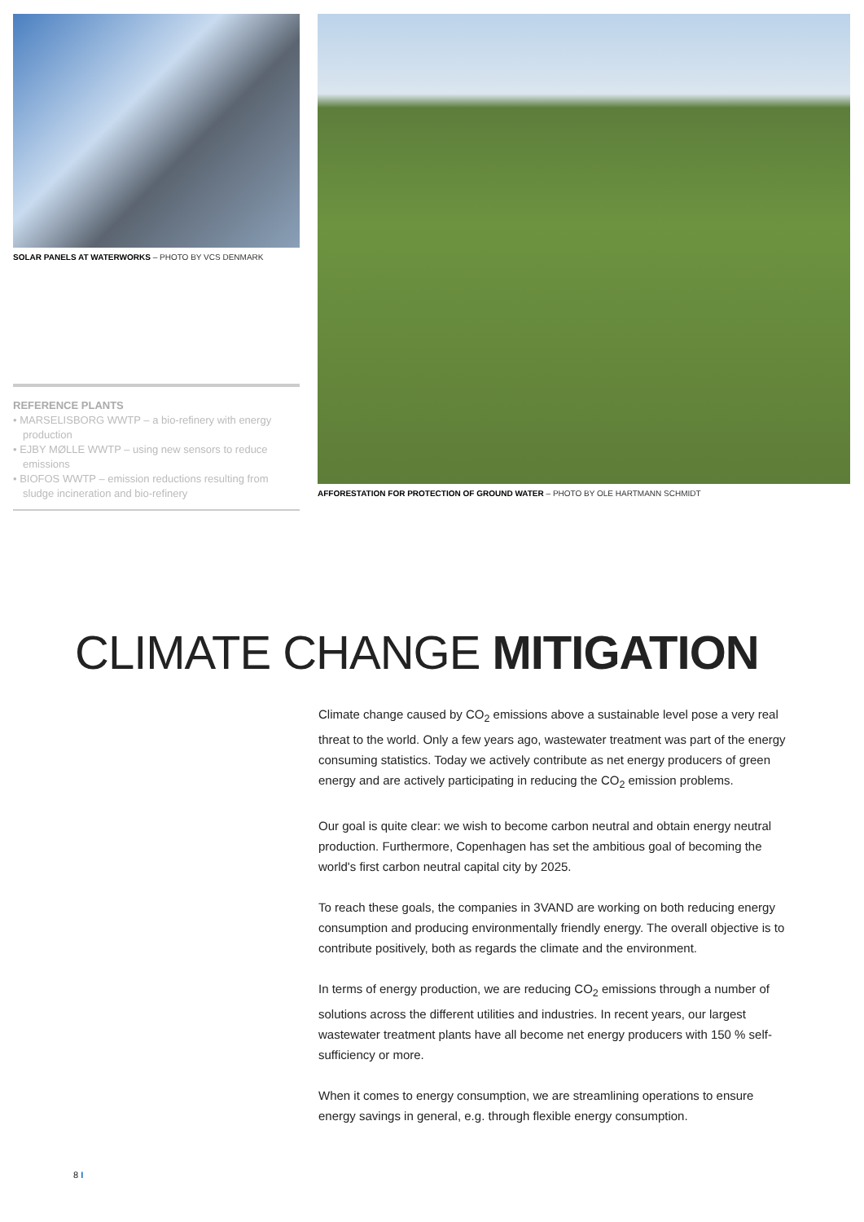SOLAR PANELS AT WATERWORKS – PHOTO BY VCS DENMARK
REFERENCE PLANTS
• MARSELISBORG WWTP – a bio-refinery with energy production
• EJBY MØLLE WWTP – using new sensors to reduce emissions
• BIOFOS WWTP – emission reductions resulting from sludge incineration and bio-refinery
AFFORESTATION FOR PROTECTION OF GROUND WATER – PHOTO BY OLE HARTMANN SCHMIDT
CLIMATE CHANGE MITIGATION
Climate change caused by CO<sub>2</sub> emissions above a sustainable level pose a very real threat to the world. Only a few years ago, wastewater treatment was part of the energy consuming statistics. Today we actively contribute as net energy producers of green energy and are actively participating in reducing the CO<sub>2</sub> emission problems.
Our goal is quite clear: we wish to become carbon neutral and obtain energy neutral production. Furthermore, Copenhagen has set the ambitious goal of becoming the world's first carbon neutral capital city by 2025.
To reach these goals, the companies in 3VAND are working on both reducing energy consumption and producing environmentally friendly energy. The overall objective is to contribute positively, both as regards the climate and the environment.
In terms of energy production, we are reducing CO<sub>2</sub> emissions through a number of solutions across the different utilities and industries. In recent years, our largest wastewater treatment plants have all become net energy producers with 150 % self-sufficiency or more.
When it comes to energy consumption, we are streamlining operations to ensure energy savings in general, e.g. through flexible energy consumption.
8 I